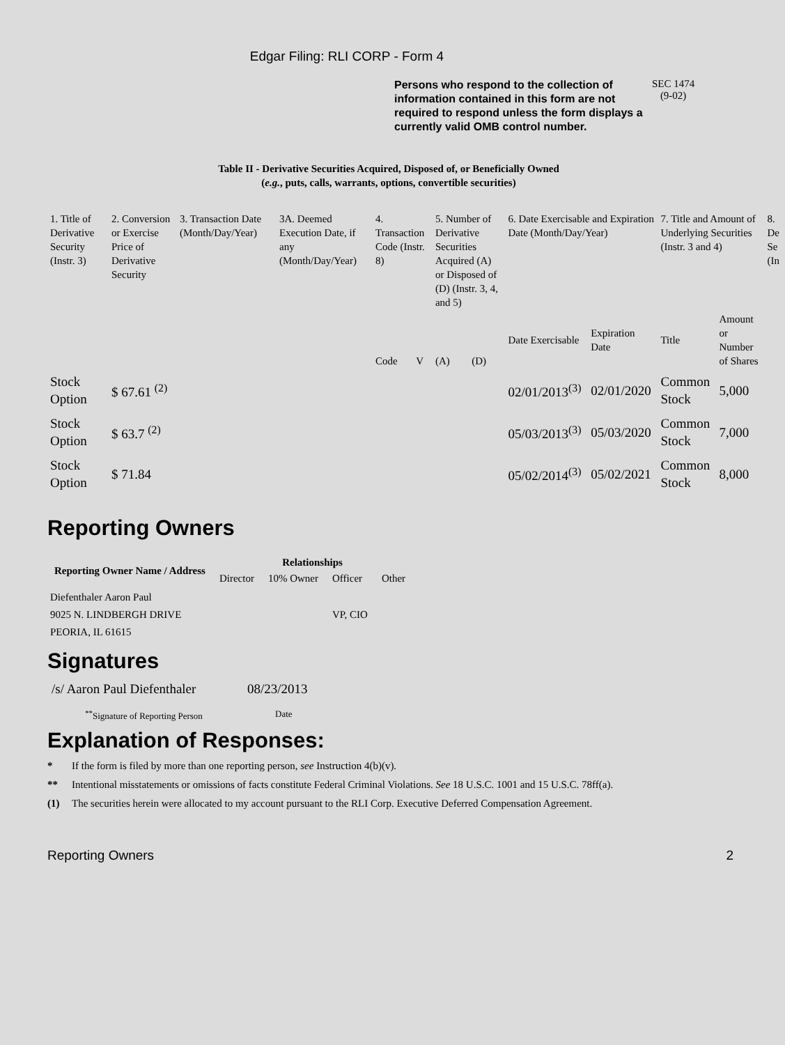Edgar Filing: RLI CORP - Form 4
Persons who respond to the collection of information contained in this form are not required to respond unless the form displays a currently valid OMB control number.
SEC 1474
(9-02)
Table II - Derivative Securities Acquired, Disposed of, or Beneficially Owned
(e.g., puts, calls, warrants, options, convertible securities)
| 1. Title of Derivative Security (Instr. 3) | 2. Conversion or Exercise Price of Derivative Security | 3. Transaction Date (Month/Day/Year) | 3A. Deemed Execution Date, if any (Month/Day/Year) | 4. Transaction Code (Instr. 8) | | 5. Number of Derivative Securities Acquired (A) or Disposed of (D) (Instr. 3, 4, and 5) | | 6. Date Exercisable and Expiration Date (Month/Day/Year) | | 7. Title and Amount of Underlying Securities (Instr. 3 and 4) | | 8. De Se (In |
| | | | | Code | V | (A) | (D) | Date Exercisable | Expiration Date | Title | Amount or Number of Shares | |
| Stock Option | $ 67.61 <sup>(2)</sup> | | | | | | | 02/01/2013<sup>(3)</sup> | 02/01/2020 | Common Stock | 5,000 | |
| Stock Option | $ 63.7 <sup>(2)</sup> | | | | | | | 05/03/2013<sup>(3)</sup> | 05/03/2020 | Common Stock | 7,000 | |
| Stock Option | $ 71.84 | | | | | | | 05/02/2014<sup>(3)</sup> | 05/02/2021 | Common Stock | 8,000 | |
Reporting Owners
| Reporting Owner Name / Address | Relationships | | | |
| --- | --- | --- | --- | --- |
| | Director | 10% Owner | Officer | Other |
| Diefenthaler Aaron Paul 9025 N. LINDBERGH DRIVE PEORIA, IL 61615 | | | VP, CIO | |
Signatures
| /s/ Aaron Paul Diefenthaler | 08/23/2013 |
| <sup>**</sup> Signature of Reporting Person | Date |
Explanation of Responses:
* If the form is filed by more than one reporting person, see Instruction 4(b)(v).
** Intentional misstatements or omissions of facts constitute Federal Criminal Violations. See 18 U.S.C. 1001 and 15 U.S.C. 78ff(a).
(1) The securities herein were allocated to my account pursuant to the RLI Corp. Executive Deferred Compensation Agreement.
Reporting Owners 2